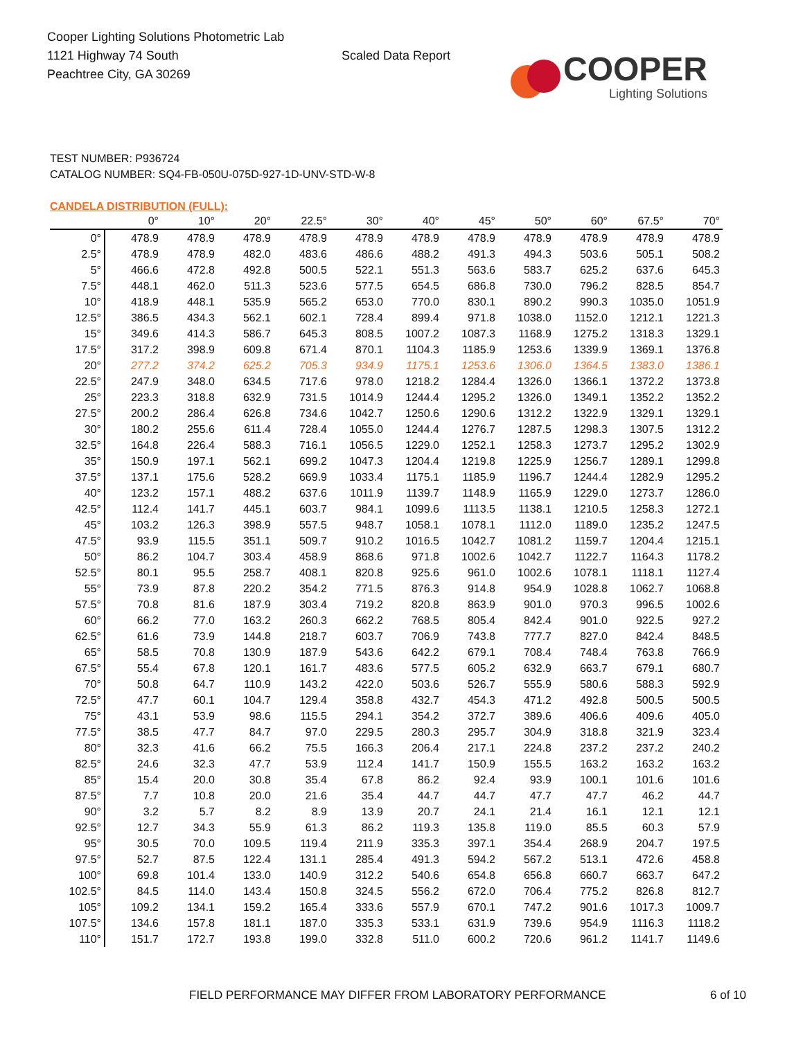Cooper Lighting Solutions Photometric Lab
1121 Highway 74 South
Peachtree City, GA 30269
Scaled Data Report
COOPER
Lighting Solutions
TEST NUMBER: P936724
CATALOG NUMBER: SQ4-FB-050U-075D-927-1D-UNV-STD-W-8
CANDELA DISTRIBUTION (FULL):
| | 0° | 10° | 20° | 22.5° | 30° | 40° | 45° | 50° | 60° | 67.5° | 70° |
| --- | --- | --- | --- | --- | --- | --- | --- | --- | --- | --- | --- |
| 0° | 478.9 | 478.9 | 478.9 | 478.9 | 478.9 | 478.9 | 478.9 | 478.9 | 478.9 | 478.9 | 478.9 |
| 2.5° | 478.9 | 478.9 | 482.0 | 483.6 | 486.6 | 488.2 | 491.3 | 494.3 | 503.6 | 505.1 | 508.2 |
| 5° | 466.6 | 472.8 | 492.8 | 500.5 | 522.1 | 551.3 | 563.6 | 583.7 | 625.2 | 637.6 | 645.3 |
| 7.5° | 448.1 | 462.0 | 511.3 | 523.6 | 577.5 | 654.5 | 686.8 | 730.0 | 796.2 | 828.5 | 854.7 |
| 10° | 418.9 | 448.1 | 535.9 | 565.2 | 653.0 | 770.0 | 830.1 | 890.2 | 990.3 | 1035.0 | 1051.9 |
| 12.5° | 386.5 | 434.3 | 562.1 | 602.1 | 728.4 | 899.4 | 971.8 | 1038.0 | 1152.0 | 1212.1 | 1221.3 |
| 15° | 349.6 | 414.3 | 586.7 | 645.3 | 808.5 | 1007.2 | 1087.3 | 1168.9 | 1275.2 | 1318.3 | 1329.1 |
| 17.5° | 317.2 | 398.9 | 609.8 | 671.4 | 870.1 | 1104.3 | 1185.9 | 1253.6 | 1339.9 | 1369.1 | 1376.8 |
| 20° | 277.2 | 374.2 | 625.2 | 705.3 | 934.9 | 1175.1 | 1253.6 | 1306.0 | 1364.5 | 1383.0 | 1386.1 |
| 22.5° | 247.9 | 348.0 | 634.5 | 717.6 | 978.0 | 1218.2 | 1284.4 | 1326.0 | 1366.1 | 1372.2 | 1373.8 |
| 25° | 223.3 | 318.8 | 632.9 | 731.5 | 1014.9 | 1244.4 | 1295.2 | 1326.0 | 1349.1 | 1352.2 | 1352.2 |
| 27.5° | 200.2 | 286.4 | 626.8 | 734.6 | 1042.7 | 1250.6 | 1290.6 | 1312.2 | 1322.9 | 1329.1 | 1329.1 |
| 30° | 180.2 | 255.6 | 611.4 | 728.4 | 1055.0 | 1244.4 | 1276.7 | 1287.5 | 1298.3 | 1307.5 | 1312.2 |
| 32.5° | 164.8 | 226.4 | 588.3 | 716.1 | 1056.5 | 1229.0 | 1252.1 | 1258.3 | 1273.7 | 1295.2 | 1302.9 |
| 35° | 150.9 | 197.1 | 562.1 | 699.2 | 1047.3 | 1204.4 | 1219.8 | 1225.9 | 1256.7 | 1289.1 | 1299.8 |
| 37.5° | 137.1 | 175.6 | 528.2 | 669.9 | 1033.4 | 1175.1 | 1185.9 | 1196.7 | 1244.4 | 1282.9 | 1295.2 |
| 40° | 123.2 | 157.1 | 488.2 | 637.6 | 1011.9 | 1139.7 | 1148.9 | 1165.9 | 1229.0 | 1273.7 | 1286.0 |
| 42.5° | 112.4 | 141.7 | 445.1 | 603.7 | 984.1 | 1099.6 | 1113.5 | 1138.1 | 1210.5 | 1258.3 | 1272.1 |
| 45° | 103.2 | 126.3 | 398.9 | 557.5 | 948.7 | 1058.1 | 1078.1 | 1112.0 | 1189.0 | 1235.2 | 1247.5 |
| 47.5° | 93.9 | 115.5 | 351.1 | 509.7 | 910.2 | 1016.5 | 1042.7 | 1081.2 | 1159.7 | 1204.4 | 1215.1 |
| 50° | 86.2 | 104.7 | 303.4 | 458.9 | 868.6 | 971.8 | 1002.6 | 1042.7 | 1122.7 | 1164.3 | 1178.2 |
| 52.5° | 80.1 | 95.5 | 258.7 | 408.1 | 820.8 | 925.6 | 961.0 | 1002.6 | 1078.1 | 1118.1 | 1127.4 |
| 55° | 73.9 | 87.8 | 220.2 | 354.2 | 771.5 | 876.3 | 914.8 | 954.9 | 1028.8 | 1062.7 | 1068.8 |
| 57.5° | 70.8 | 81.6 | 187.9 | 303.4 | 719.2 | 820.8 | 863.9 | 901.0 | 970.3 | 996.5 | 1002.6 |
| 60° | 66.2 | 77.0 | 163.2 | 260.3 | 662.2 | 768.5 | 805.4 | 842.4 | 901.0 | 922.5 | 927.2 |
| 62.5° | 61.6 | 73.9 | 144.8 | 218.7 | 603.7 | 706.9 | 743.8 | 777.7 | 827.0 | 842.4 | 848.5 |
| 65° | 58.5 | 70.8 | 130.9 | 187.9 | 543.6 | 642.2 | 679.1 | 708.4 | 748.4 | 763.8 | 766.9 |
| 67.5° | 55.4 | 67.8 | 120.1 | 161.7 | 483.6 | 577.5 | 605.2 | 632.9 | 663.7 | 679.1 | 680.7 |
| 70° | 50.8 | 64.7 | 110.9 | 143.2 | 422.0 | 503.6 | 526.7 | 555.9 | 580.6 | 588.3 | 592.9 |
| 72.5° | 47.7 | 60.1 | 104.7 | 129.4 | 358.8 | 432.7 | 454.3 | 471.2 | 492.8 | 500.5 | 500.5 |
| 75° | 43.1 | 53.9 | 98.6 | 115.5 | 294.1 | 354.2 | 372.7 | 389.6 | 406.6 | 409.6 | 405.0 |
| 77.5° | 38.5 | 47.7 | 84.7 | 97.0 | 229.5 | 280.3 | 295.7 | 304.9 | 318.8 | 321.9 | 323.4 |
| 80° | 32.3 | 41.6 | 66.2 | 75.5 | 166.3 | 206.4 | 217.1 | 224.8 | 237.2 | 237.2 | 240.2 |
| 82.5° | 24.6 | 32.3 | 47.7 | 53.9 | 112.4 | 141.7 | 150.9 | 155.5 | 163.2 | 163.2 | 163.2 |
| 85° | 15.4 | 20.0 | 30.8 | 35.4 | 67.8 | 86.2 | 92.4 | 93.9 | 100.1 | 101.6 | 101.6 |
| 87.5° | 7.7 | 10.8 | 20.0 | 21.6 | 35.4 | 44.7 | 44.7 | 47.7 | 47.7 | 46.2 | 44.7 |
| 90° | 3.2 | 5.7 | 8.2 | 8.9 | 13.9 | 20.7 | 24.1 | 21.4 | 16.1 | 12.1 | 12.1 |
| 92.5° | 12.7 | 34.3 | 55.9 | 61.3 | 86.2 | 119.3 | 135.8 | 119.0 | 85.5 | 60.3 | 57.9 |
| 95° | 30.5 | 70.0 | 109.5 | 119.4 | 211.9 | 335.3 | 397.1 | 354.4 | 268.9 | 204.7 | 197.5 |
| 97.5° | 52.7 | 87.5 | 122.4 | 131.1 | 285.4 | 491.3 | 594.2 | 567.2 | 513.1 | 472.6 | 458.8 |
| 100° | 69.8 | 101.4 | 133.0 | 140.9 | 312.2 | 540.6 | 654.8 | 656.8 | 660.7 | 663.7 | 647.2 |
| 102.5° | 84.5 | 114.0 | 143.4 | 150.8 | 324.5 | 556.2 | 672.0 | 706.4 | 775.2 | 826.8 | 812.7 |
| 105° | 109.2 | 134.1 | 159.2 | 165.4 | 333.6 | 557.9 | 670.1 | 747.2 | 901.6 | 1017.3 | 1009.7 |
| 107.5° | 134.6 | 157.8 | 181.1 | 187.0 | 335.3 | 533.1 | 631.9 | 739.6 | 954.9 | 1116.3 | 1118.2 |
| 110° | 151.7 | 172.7 | 193.8 | 199.0 | 332.8 | 511.0 | 600.2 | 720.6 | 961.2 | 1141.7 | 1149.6 |
FIELD PERFORMANCE MAY DIFFER FROM LABORATORY PERFORMANCE 6 of 10